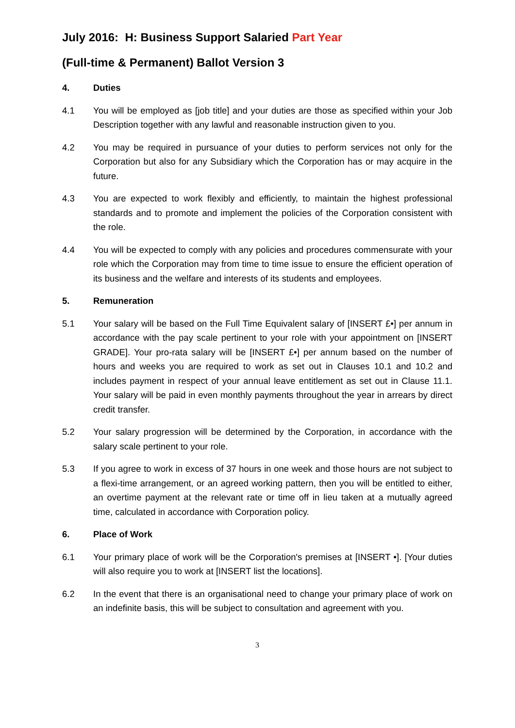July 2016: H: Business Support Salaried Part Year
(Full-time & Permanent) Ballot Version 3
4. Duties
4.1 You will be employed as [job title] and your duties are those as specified within your Job Description together with any lawful and reasonable instruction given to you.
4.2 You may be required in pursuance of your duties to perform services not only for the Corporation but also for any Subsidiary which the Corporation has or may acquire in the future.
4.3 You are expected to work flexibly and efficiently, to maintain the highest professional standards and to promote and implement the policies of the Corporation consistent with the role.
4.4 You will be expected to comply with any policies and procedures commensurate with your role which the Corporation may from time to time issue to ensure the efficient operation of its business and the welfare and interests of its students and employees.
5. Remuneration
5.1 Your salary will be based on the Full Time Equivalent salary of [INSERT £•] per annum in accordance with the pay scale pertinent to your role with your appointment on [INSERT GRADE]. Your pro-rata salary will be [INSERT £•] per annum based on the number of hours and weeks you are required to work as set out in Clauses 10.1 and 10.2 and includes payment in respect of your annual leave entitlement as set out in Clause 11.1. Your salary will be paid in even monthly payments throughout the year in arrears by direct credit transfer.
5.2 Your salary progression will be determined by the Corporation, in accordance with the salary scale pertinent to your role.
5.3 If you agree to work in excess of 37 hours in one week and those hours are not subject to a flexi-time arrangement, or an agreed working pattern, then you will be entitled to either, an overtime payment at the relevant rate or time off in lieu taken at a mutually agreed time, calculated in accordance with Corporation policy.
6. Place of Work
6.1 Your primary place of work will be the Corporation's premises at [INSERT •]. [Your duties will also require you to work at [INSERT list the locations].
6.2 In the event that there is an organisational need to change your primary place of work on an indefinite basis, this will be subject to consultation and agreement with you.
3